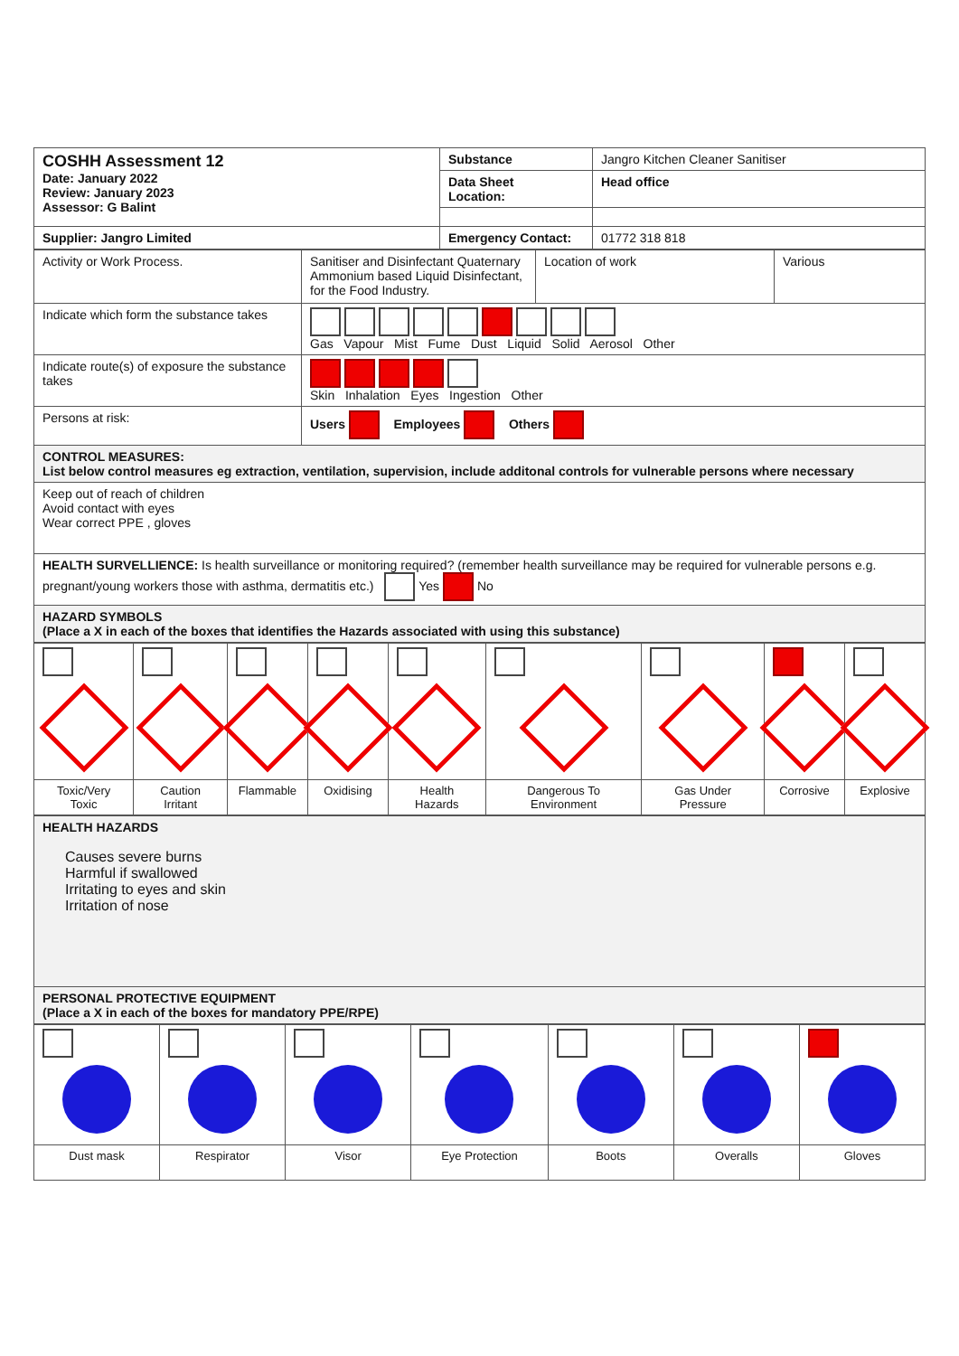| COSHH Assessment 12 Date: January 2022 Review: January 2023 Assessor: G Balint | Substance | Jangro Kitchen Cleaner Sanitiser |
| | Data Sheet Location: | Head office |
| Supplier: Jangro Limited | Emergency Contact: | 01772 318 818 |
| Activity or Work Process. | Sanitiser and Disinfectant Quaternary Ammonium based Liquid Disinfectant, for the Food Industry. | Location of work | Various |
| Indicate which form the substance takes | Gas Vapour Mist Fume Dust Liquid Solid Aerosol Other | | |
| Indicate route(s) of exposure the substance takes | Skin Inhalation Eyes Ingestion Other | | |
| Persons at risk: | Users Employees Others | | |
| CONTROL MEASURES: List below control measures eg extraction, ventilation, supervision, include additonal controls for vulnerable persons where necessary | | | |
| Keep out of reach of children Avoid contact with eyes Wear correct PPE , gloves | | | |
| HEALTH SURVELLIENCE: Is health surveillance or monitoring required? (remember health surveillance may be required for vulnerable persons e.g. pregnant/young workers those with asthma, dermatitis etc.) Yes No | | | |
| HAZARD SYMBOLS (Place a X in each of the boxes that identifies the Hazards associated with using this substance) | | | |
| Toxic/Very Toxic | Caution Irritant | Flammable | Oxidising | Health Hazards | Dangerous To Environment | Gas Under Pressure | Corrosive | Explosive |
| HEALTH HAZARDS Causes severe burns Harmful if swallowed Irritating to eyes and skin Irritation of nose |
| PERSONAL PROTECTIVE EQUIPMENT (Place a X in each of the boxes for mandatory PPE/RPE) |
| Dust mask | Respirator | Visor | Eye Protection | Boots | Overalls | Gloves |